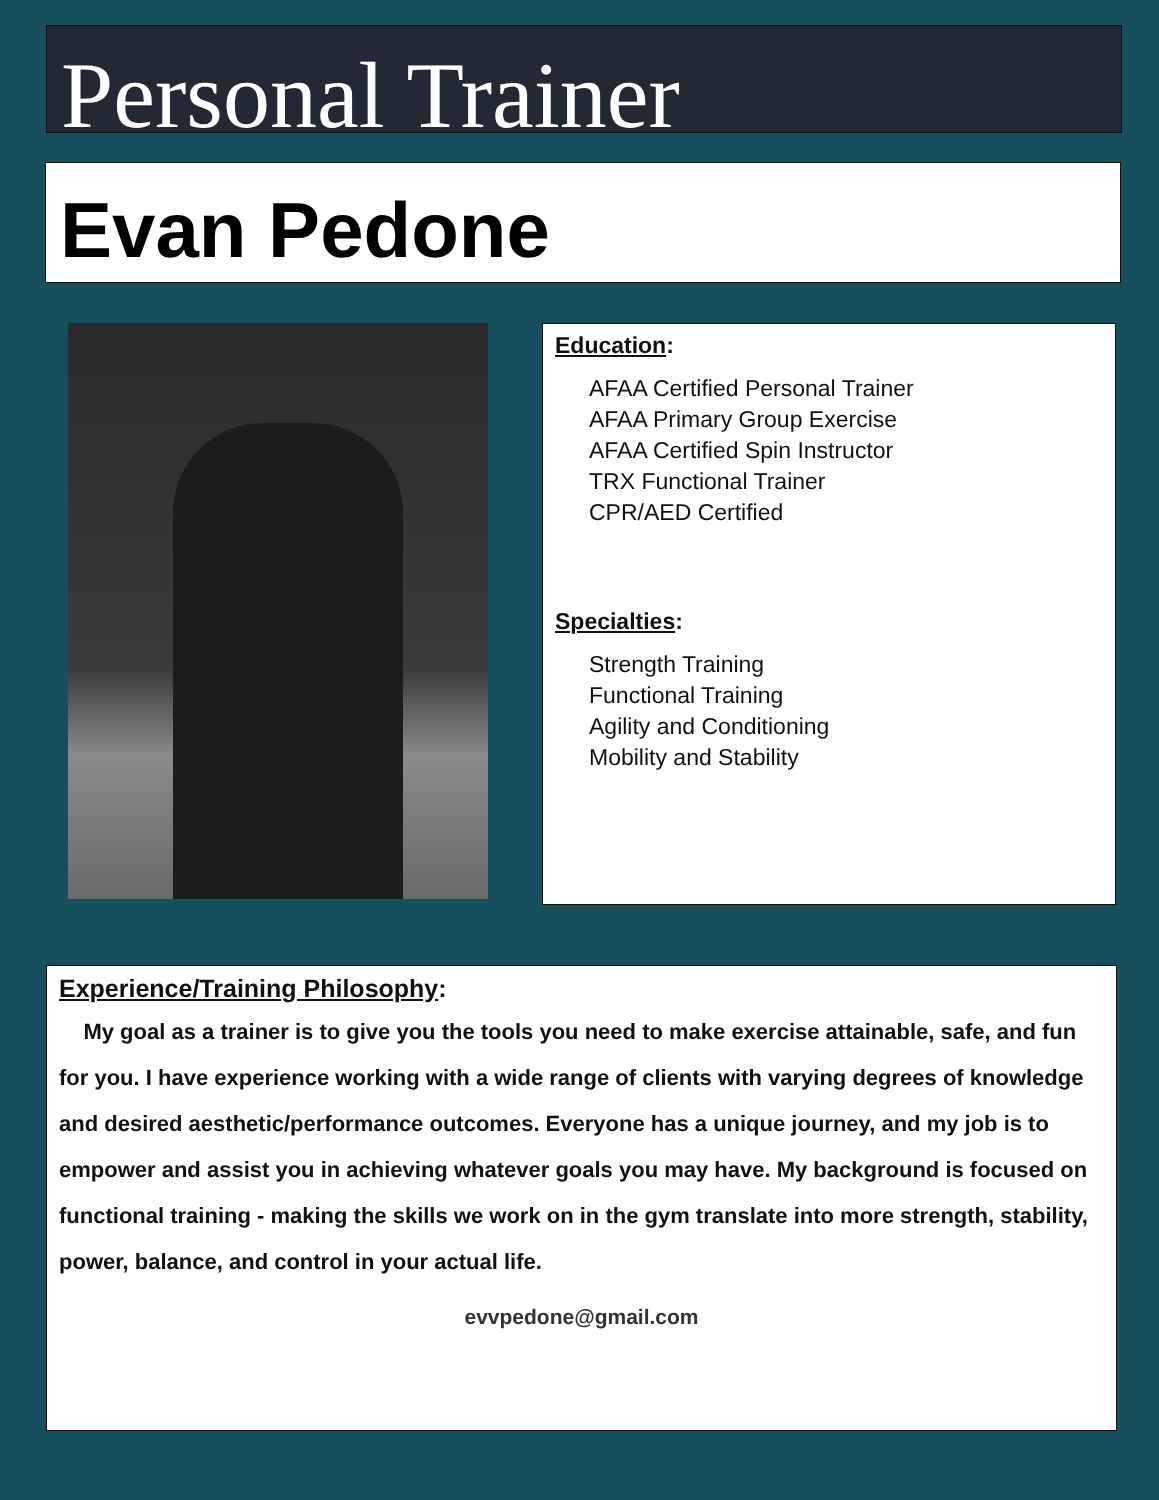Personal Trainer
Evan Pedone
Education:
AFAA Certified Personal Trainer
AFAA Primary Group Exercise
AFAA Certified Spin Instructor
TRX Functional Trainer
CPR/AED Certified
Specialties:
Strength Training
Functional Training
Agility and Conditioning
Mobility and Stability
Experience/Training Philosophy:
My goal as a trainer is to give you the tools you need to make exercise attainable, safe, and fun for you. I have experience working with a wide range of clients with varying degrees of knowledge and desired aesthetic/performance outcomes. Everyone has a unique journey, and my job is to empower and assist you in achieving whatever goals you may have. My background is focused on functional training - making the skills we work on in the gym translate into more strength, stability, power, balance, and control in your actual life.
evvpedone@gmail.com